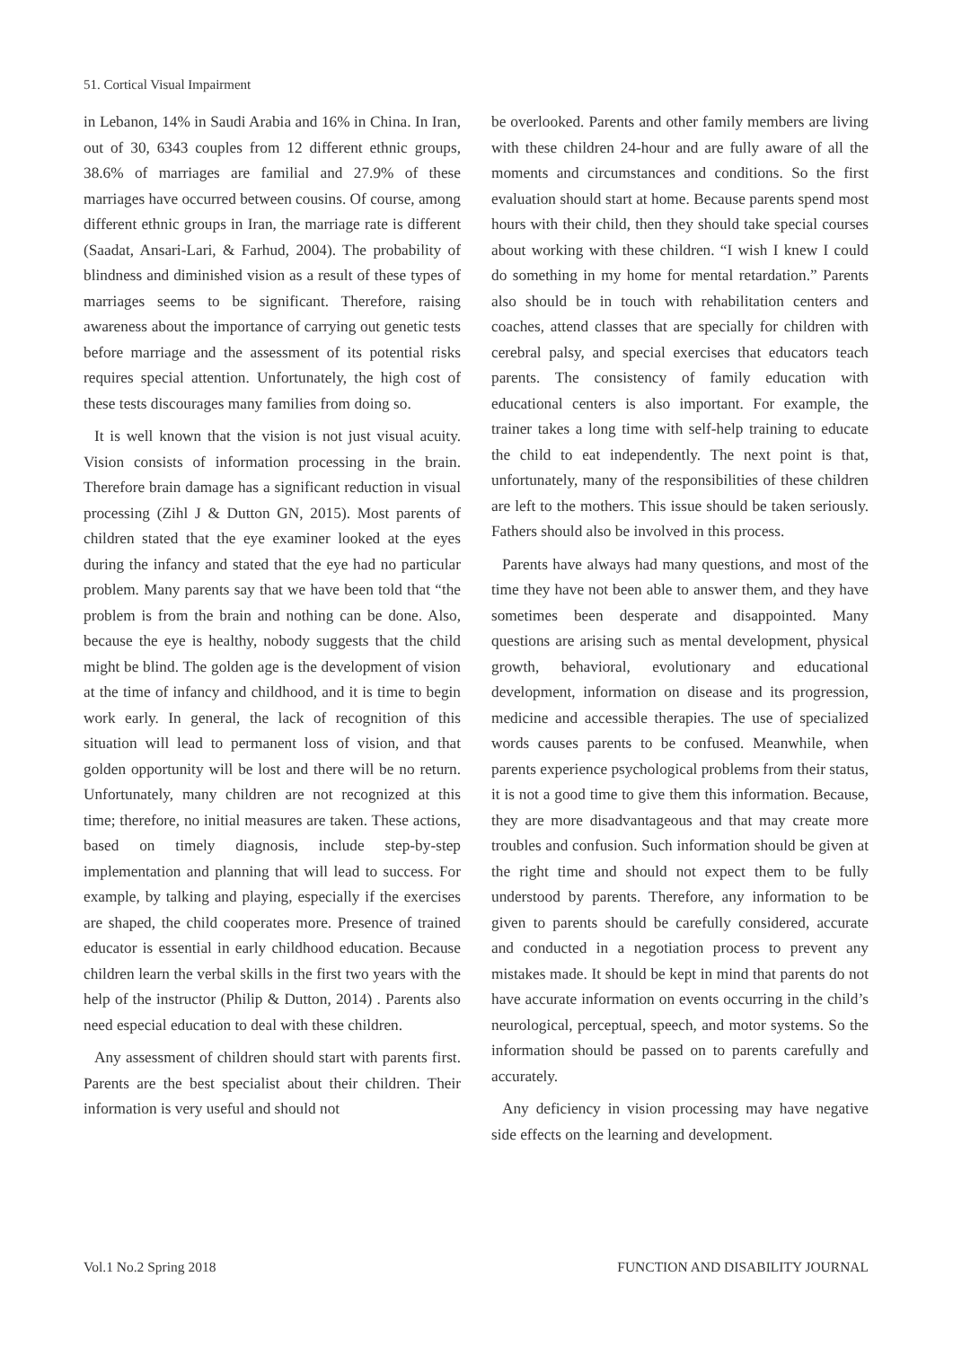51. Cortical Visual Impairment
in Lebanon, 14% in Saudi Arabia and 16% in China. In Iran, out of 30, 6343 couples from 12 different ethnic groups, 38.6% of marriages are familial and 27.9% of these marriages have occurred between cousins. Of course, among different ethnic groups in Iran, the marriage rate is different (Saadat, Ansari-Lari, & Farhud, 2004). The probability of blindness and diminished vision as a result of these types of marriages seems to be significant. Therefore, raising awareness about the importance of carrying out genetic tests before marriage and the assessment of its potential risks requires special attention. Unfortunately, the high cost of these tests discourages many families from doing so.
It is well known that the vision is not just visual acuity. Vision consists of information processing in the brain. Therefore brain damage has a significant reduction in visual processing (Zihl J & Dutton GN, 2015). Most parents of children stated that the eye examiner looked at the eyes during the infancy and stated that the eye had no particular problem. Many parents say that we have been told that “the problem is from the brain and nothing can be done. Also, because the eye is healthy, nobody suggests that the child might be blind. The golden age is the development of vision at the time of infancy and childhood, and it is time to begin work early. In general, the lack of recognition of this situation will lead to permanent loss of vision, and that golden opportunity will be lost and there will be no return. Unfortunately, many children are not recognized at this time; therefore, no initial measures are taken. These actions, based on timely diagnosis, include step-by-step implementation and planning that will lead to success. For example, by talking and playing, especially if the exercises are shaped, the child cooperates more. Presence of trained educator is essential in early childhood education. Because children learn the verbal skills in the first two years with the help of the instructor (Philip & Dutton, 2014) . Parents also need especial education to deal with these children.
Any assessment of children should start with parents first. Parents are the best specialist about their children. Their information is very useful and should not
be overlooked. Parents and other family members are living with these children 24-hour and are fully aware of all the moments and circumstances and conditions. So the first evaluation should start at home. Because parents spend most hours with their child, then they should take special courses about working with these children. “I wish I knew I could do something in my home for mental retardation.” Parents also should be in touch with rehabilitation centers and coaches, attend classes that are specially for children with cerebral palsy, and special exercises that educators teach parents. The consistency of family education with educational centers is also important. For example, the trainer takes a long time with self-help training to educate the child to eat independently. The next point is that, unfortunately, many of the responsibilities of these children are left to the mothers. This issue should be taken seriously. Fathers should also be involved in this process.
Parents have always had many questions, and most of the time they have not been able to answer them, and they have sometimes been desperate and disappointed. Many questions are arising such as mental development, physical growth, behavioral, evolutionary and educational development, information on disease and its progression, medicine and accessible therapies. The use of specialized words causes parents to be confused. Meanwhile, when parents experience psychological problems from their status, it is not a good time to give them this information. Because, they are more disadvantageous and that may create more troubles and confusion. Such information should be given at the right time and should not expect them to be fully understood by parents. Therefore, any information to be given to parents should be carefully considered, accurate and conducted in a negotiation process to prevent any mistakes made. It should be kept in mind that parents do not have accurate information on events occurring in the child’s neurological, perceptual, speech, and motor systems. So the information should be passed on to parents carefully and accurately.
Any deficiency in vision processing may have negative side effects on the learning and development.
Vol.1 No.2 Spring 2018 FUNCTION AND DISABILITY JOURNAL